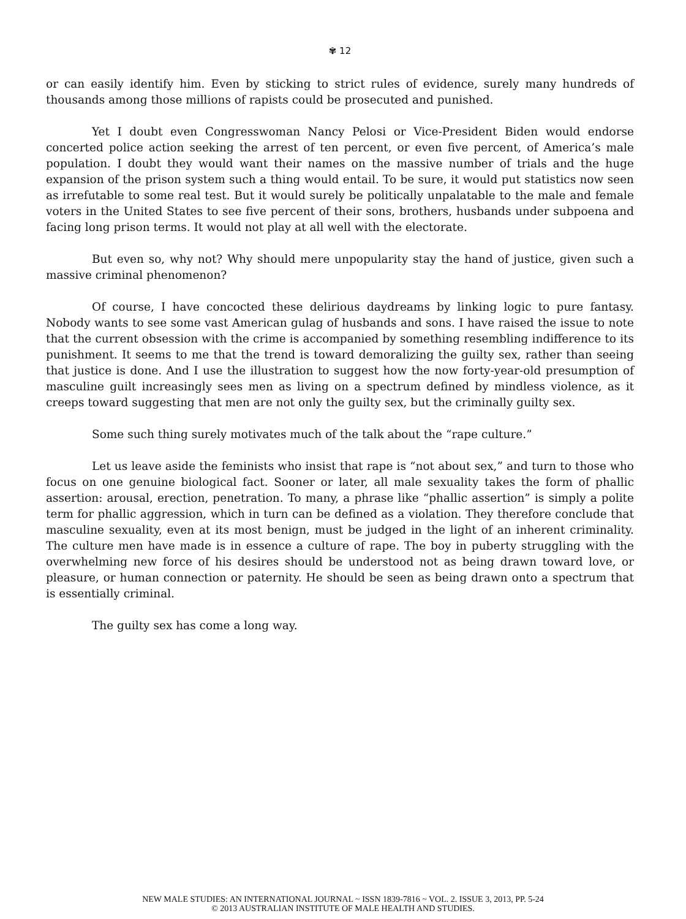✾ 12
or can easily identify him. Even by sticking to strict rules of evidence, surely many hundreds of thousands among those millions of rapists could be prosecuted and punished.
Yet I doubt even Congresswoman Nancy Pelosi or Vice-President Biden would endorse concerted police action seeking the arrest of ten percent, or even five percent, of America’s male population. I doubt they would want their names on the massive number of trials and the huge expansion of the prison system such a thing would entail. To be sure, it would put statistics now seen as irrefutable to some real test. But it would surely be politically unpalatable to the male and female voters in the United States to see five percent of their sons, brothers, husbands under subpoena and facing long prison terms. It would not play at all well with the electorate.
But even so, why not? Why should mere unpopularity stay the hand of justice, given such a massive criminal phenomenon?
Of course, I have concocted these delirious daydreams by linking logic to pure fantasy. Nobody wants to see some vast American gulag of husbands and sons. I have raised the issue to note that the current obsession with the crime is accompanied by something resembling indifference to its punishment. It seems to me that the trend is toward demoralizing the guilty sex, rather than seeing that justice is done. And I use the illustration to suggest how the now forty-year-old presumption of masculine guilt increasingly sees men as living on a spectrum defined by mindless violence, as it creeps toward suggesting that men are not only the guilty sex, but the criminally guilty sex.
Some such thing surely motivates much of the talk about the “rape culture.”
Let us leave aside the feminists who insist that rape is “not about sex,” and turn to those who focus on one genuine biological fact. Sooner or later, all male sexuality takes the form of phallic assertion: arousal, erection, penetration. To many, a phrase like “phallic assertion” is simply a polite term for phallic aggression, which in turn can be defined as a violation. They therefore conclude that masculine sexuality, even at its most benign, must be judged in the light of an inherent criminality. The culture men have made is in essence a culture of rape. The boy in puberty struggling with the overwhelming new force of his desires should be understood not as being drawn toward love, or pleasure, or human connection or paternity. He should be seen as being drawn onto a spectrum that is essentially criminal.
The guilty sex has come a long way.
NEW MALE STUDIES: AN INTERNATIONAL JOURNAL ~ ISSN 1839-7816 ~ VOL. 2. ISSUE 3, 2013, PP. 5-24
© 2013 AUSTRALIAN INSTITUTE OF MALE HEALTH AND STUDIES.